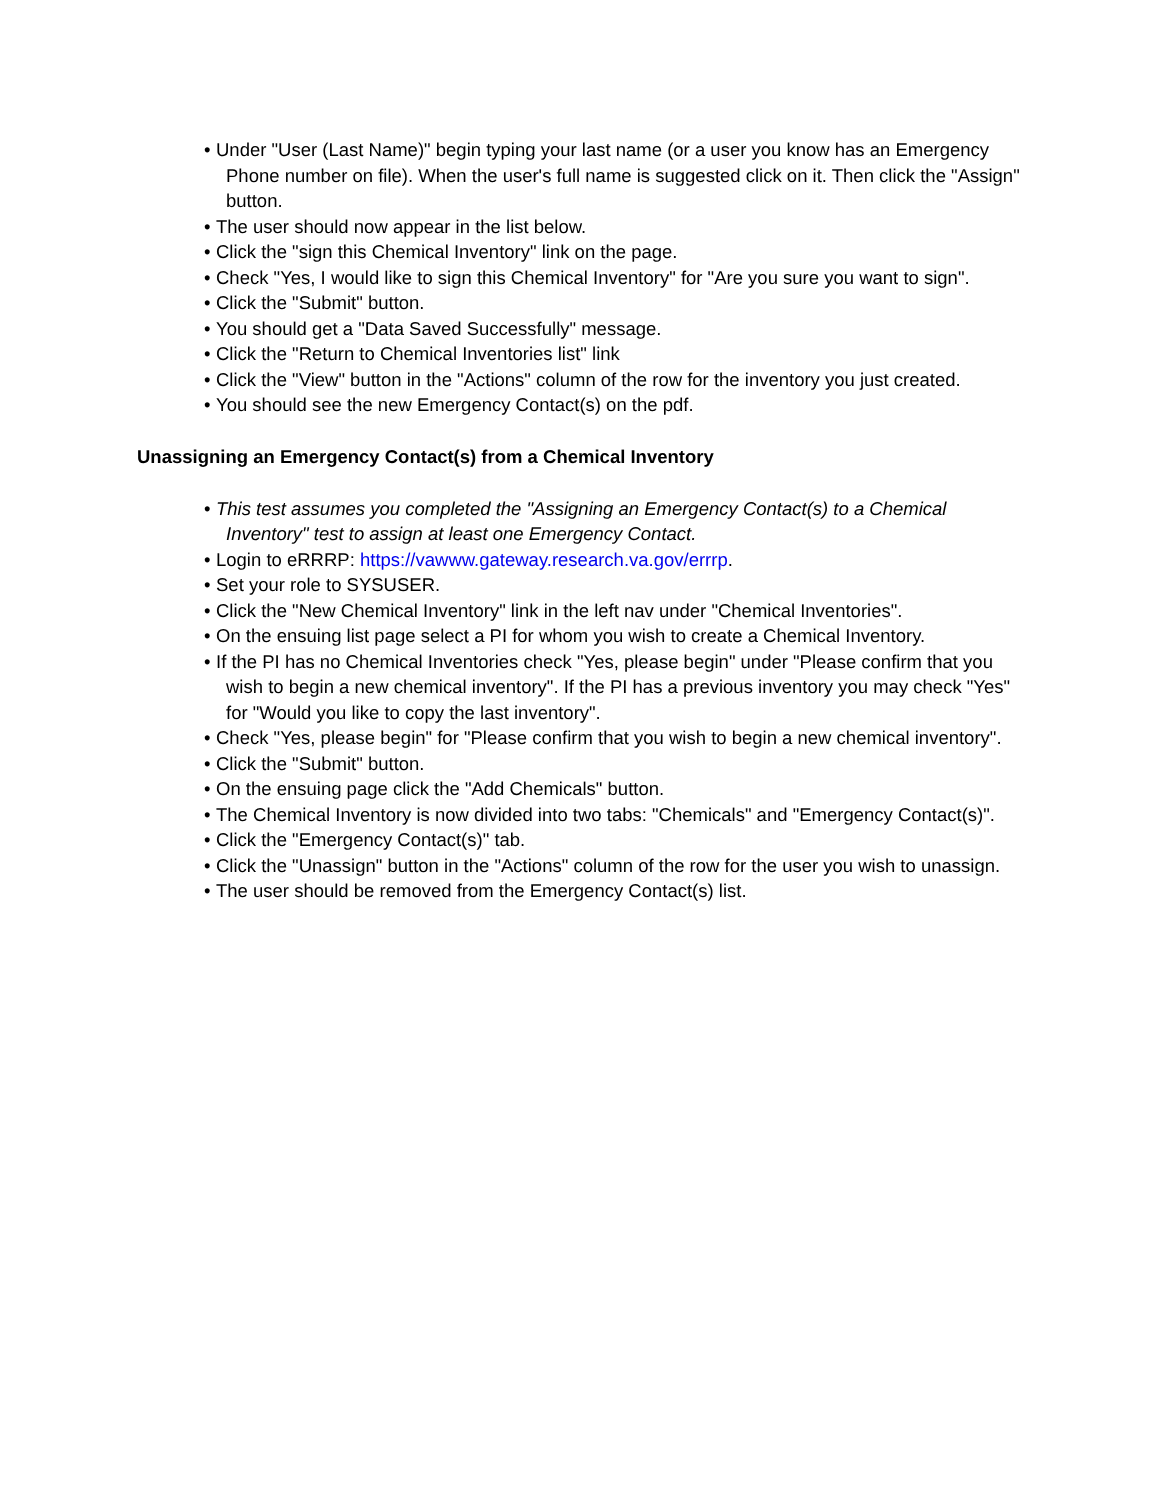• Under "User (Last Name)" begin typing your last name (or a user you know has an Emergency Phone number on file). When the user's full name is suggested click on it. Then click the "Assign" button.
• The user should now appear in the list below.
• Click the "sign this Chemical Inventory" link on the page.
• Check "Yes, I would like to sign this Chemical Inventory" for "Are you sure you want to sign".
• Click the "Submit" button.
• You should get a "Data Saved Successfully" message.
• Click the "Return to Chemical Inventories list" link
• Click the "View" button in the "Actions" column of the row for the inventory you just created.
• You should see the new Emergency Contact(s) on the pdf.
Unassigning an Emergency Contact(s) from a Chemical Inventory
• This test assumes you completed the "Assigning an Emergency Contact(s) to a Chemical Inventory" test to assign at least one Emergency Contact.
• Login to eRRRP: https://vawww.gateway.research.va.gov/errrp.
• Set your role to SYSUSER.
• Click the "New Chemical Inventory" link in the left nav under "Chemical Inventories".
• On the ensuing list page select a PI for whom you wish to create a Chemical Inventory.
• If the PI has no Chemical Inventories check "Yes, please begin" under "Please confirm that you wish to begin a new chemical inventory". If the PI has a previous inventory you may check "Yes" for "Would you like to copy the last inventory".
• Check "Yes, please begin" for "Please confirm that you wish to begin a new chemical inventory".
• Click the "Submit" button.
• On the ensuing page click the "Add Chemicals" button.
• The Chemical Inventory is now divided into two tabs: "Chemicals" and "Emergency Contact(s)".
• Click the "Emergency Contact(s)" tab.
• Click the "Unassign" button in the "Actions" column of the row for the user you wish to unassign.
• The user should be removed from the Emergency Contact(s) list.